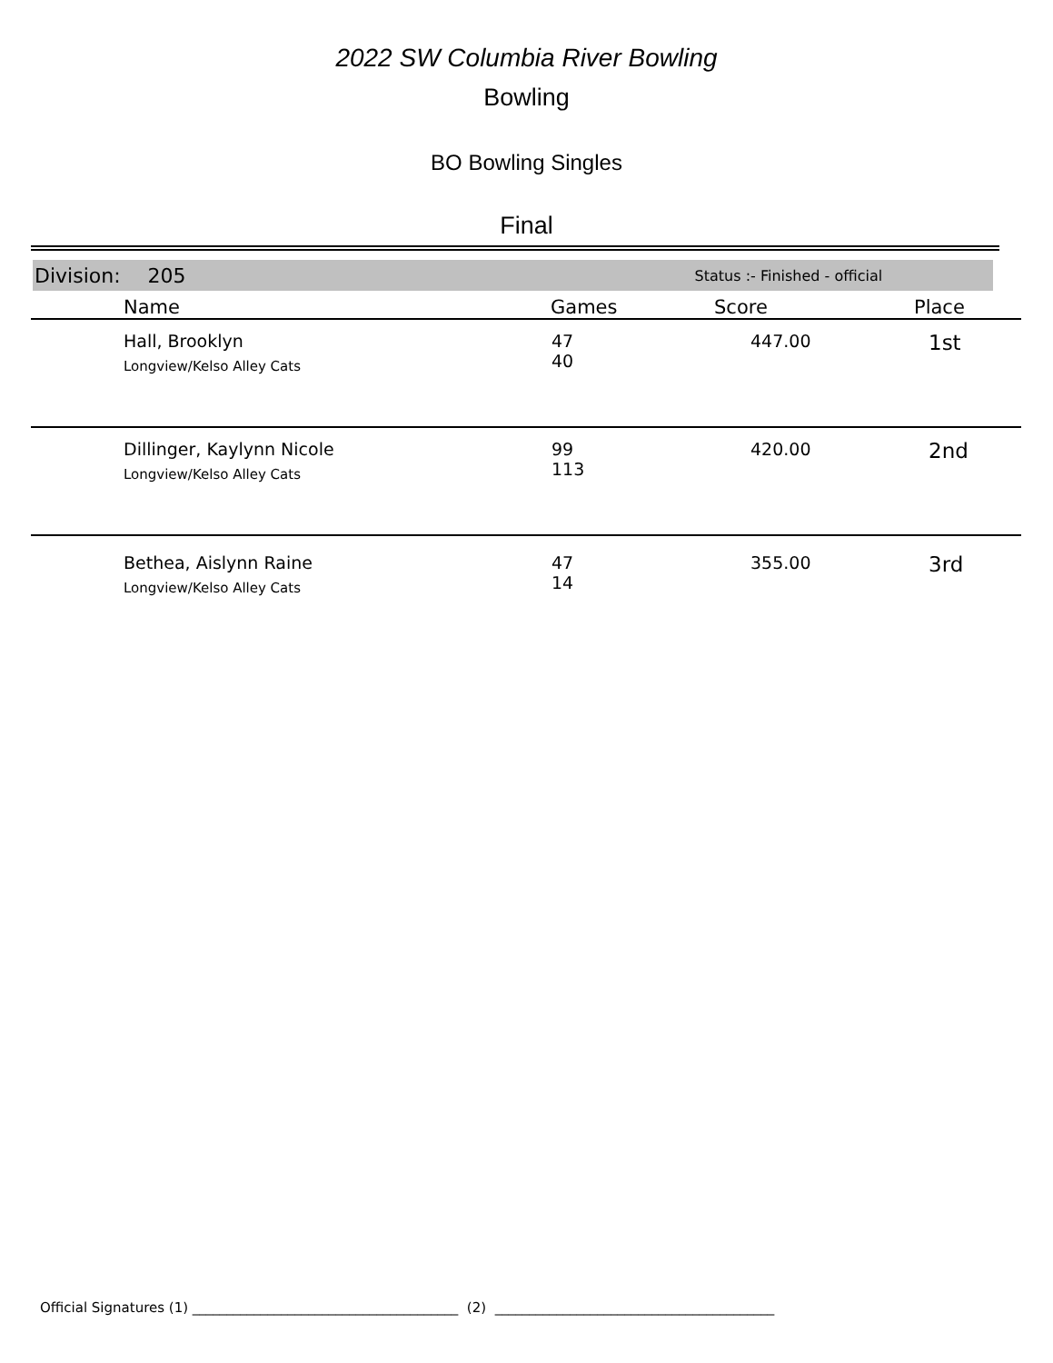2022 SW Columbia River Bowling
Bowling
BO Bowling Singles
Final
Division: 205 Status :- Finished - official
| Name | Games | Score | Place |
| --- | --- | --- | --- |
| Hall, Brooklyn Longview/Kelso Alley Cats | 47 40 | 447.00 | 1st |
| Dillinger, Kaylynn Nicole Longview/Kelso Alley Cats | 99 113 | 420.00 | 2nd |
| Bethea, Aislynn Raine Longview/Kelso Alley Cats | 47 14 | 355.00 | 3rd |
Official Signatures (1) _______________________________________ (2) _________________________________________